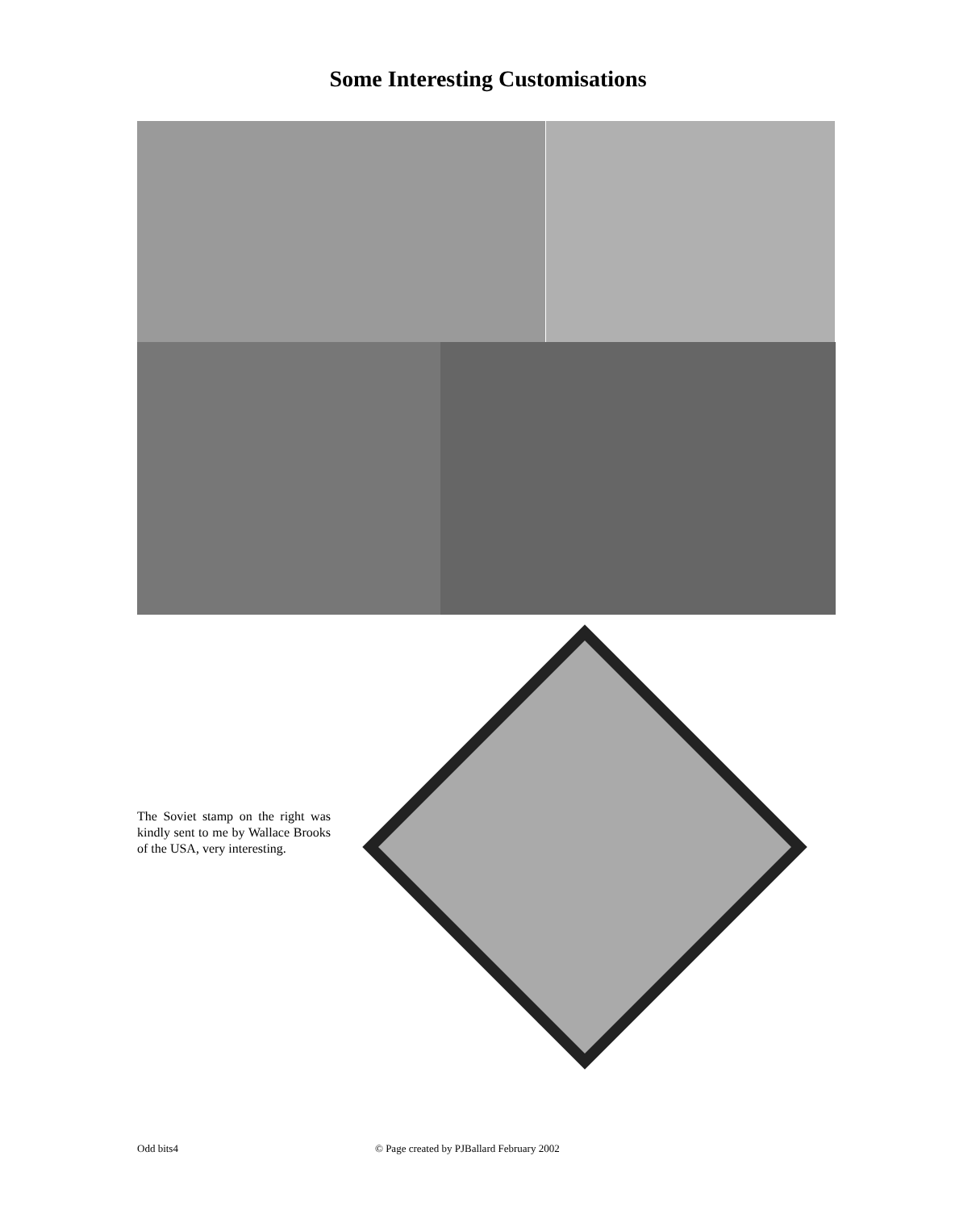Some Interesting Customisations
The Soviet stamp on the right was kindly sent to me by Wallace Brooks of the USA, very interesting.
Odd bits4
© Page created by PJBallard February 2002